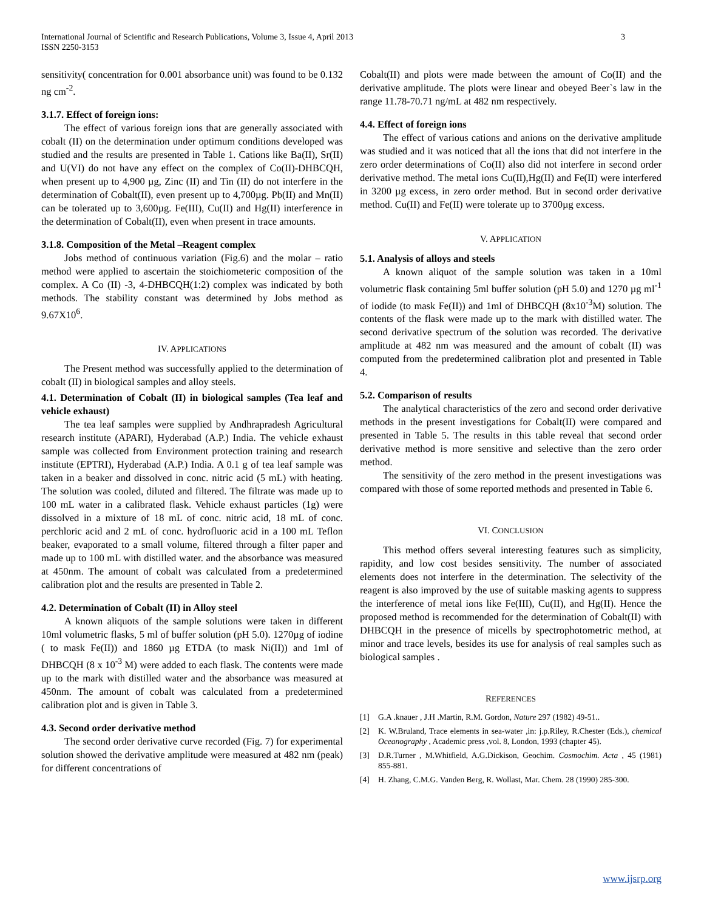International Journal of Scientific and Research Publications, Volume 3, Issue 4, April 2013
ISSN 2250-3153
3
sensitivity( concentration for 0.001 absorbance unit) was found to be 0.132 ng cm<sup>-2</sup>.
3.1.7. Effect of foreign ions:
The effect of various foreign ions that are generally associated with cobalt (II) on the determination under optimum conditions developed was studied and the results are presented in Table 1. Cations like Ba(II), Sr(II) and U(VI) do not have any effect on the complex of Co(II)-DHBCQH, when present up to 4,900 µg, Zinc (II) and Tin (II) do not interfere in the determination of Cobalt(II), even present up to 4,700µg. Pb(II) and Mn(II) can be tolerated up to 3,600µg. Fe(III), Cu(II) and Hg(II) interference in the determination of Cobalt(II), even when present in trace amounts.
3.1.8. Composition of the Metal –Reagent complex
Jobs method of continuous variation (Fig.6) and the molar – ratio method were applied to ascertain the stoichiometeric composition of the complex. A Co (II) -3, 4-DHBCQH(1:2) complex was indicated by both methods. The stability constant was determined by Jobs method as 9.67X10<sup>6</sup>.
IV. APPLICATIONS
The Present method was successfully applied to the determination of cobalt (II) in biological samples and alloy steels.
4.1. Determination of Cobalt (II) in biological samples (Tea leaf and vehicle exhaust)
The tea leaf samples were supplied by Andhrapradesh Agricultural research institute (APARI), Hyderabad (A.P.) India. The vehicle exhaust sample was collected from Environment protection training and research institute (EPTRI), Hyderabad (A.P.) India. A 0.1 g of tea leaf sample was taken in a beaker and dissolved in conc. nitric acid (5 mL) with heating. The solution was cooled, diluted and filtered. The filtrate was made up to 100 mL water in a calibrated flask. Vehicle exhaust particles (1g) were dissolved in a mixture of 18 mL of conc. nitric acid, 18 mL of conc. perchloric acid and 2 mL of conc. hydrofluoric acid in a 100 mL Teflon beaker, evaporated to a small volume, filtered through a filter paper and made up to 100 mL with distilled water. and the absorbance was measured at 450nm. The amount of cobalt was calculated from a predetermined calibration plot and the results are presented in Table 2.
4.2. Determination of Cobalt (II) in Alloy steel
A known aliquots of the sample solutions were taken in different 10ml volumetric flasks, 5 ml of buffer solution (pH 5.0). 1270µg of iodine ( to mask Fe(II)) and 1860 µg ETDA (to mask Ni(II)) and 1ml of DHBCQH (8 x 10<sup>-3</sup> M) were added to each flask. The contents were made up to the mark with distilled water and the absorbance was measured at 450nm. The amount of cobalt was calculated from a predetermined calibration plot and is given in Table 3.
4.3. Second order derivative method
The second order derivative curve recorded (Fig. 7) for experimental solution showed the derivative amplitude were measured at 482 nm (peak) for different concentrations of
Cobalt(II) and plots were made between the amount of Co(II) and the derivative amplitude. The plots were linear and obeyed Beer`s law in the range 11.78-70.71 ng/mL at 482 nm respectively.
4.4. Effect of foreign ions
The effect of various cations and anions on the derivative amplitude was studied and it was noticed that all the ions that did not interfere in the zero order determinations of Co(II) also did not interfere in second order derivative method. The metal ions Cu(II),Hg(II) and Fe(II) were interfered in 3200 µg excess, in zero order method. But in second order derivative method. Cu(II) and Fe(II) were tolerate up to 3700µg excess.
V. APPLICATION
5.1. Analysis of alloys and steels
A known aliquot of the sample solution was taken in a 10ml volumetric flask containing 5ml buffer solution (pH 5.0) and 1270 µg ml<sup>-1</sup> of iodide (to mask Fe(II)) and 1ml of DHBCQH (8x10<sup>-3</sup>M) solution. The contents of the flask were made up to the mark with distilled water. The second derivative spectrum of the solution was recorded. The derivative amplitude at 482 nm was measured and the amount of cobalt (II) was computed from the predetermined calibration plot and presented in Table 4.
5.2. Comparison of results
The analytical characteristics of the zero and second order derivative methods in the present investigations for Cobalt(II) were compared and presented in Table 5. The results in this table reveal that second order derivative method is more sensitive and selective than the zero order method.
The sensitivity of the zero method in the present investigations was compared with those of some reported methods and presented in Table 6.
VI. CONCLUSION
This method offers several interesting features such as simplicity, rapidity, and low cost besides sensitivity. The number of associated elements does not interfere in the determination. The selectivity of the reagent is also improved by the use of suitable masking agents to suppress the interference of metal ions like Fe(III), Cu(II), and Hg(II). Hence the proposed method is recommended for the determination of Cobalt(II) with DHBCQH in the presence of micells by spectrophotometric method, at minor and trace levels, besides its use for analysis of real samples such as biological samples .
REFERENCES
[1] G.A .knauer , J.H .Martin, R.M. Gordon, Nature 297 (1982) 49-51..
[2] K. W.Bruland, Trace elements in sea-water ,in: j.p.Riley, R.Chester (Eds.), chemical Oceanography , Academic press ,vol. 8, London, 1993 (chapter 45).
[3] D.R.Turner , M.Whitfield, A.G.Dickison, Geochim. Cosmochim. Acta , 45 (1981) 855-881.
[4] H. Zhang, C.M.G. Vanden Berg, R. Wollast, Mar. Chem. 28 (1990) 285-300.
www.ijsrp.org